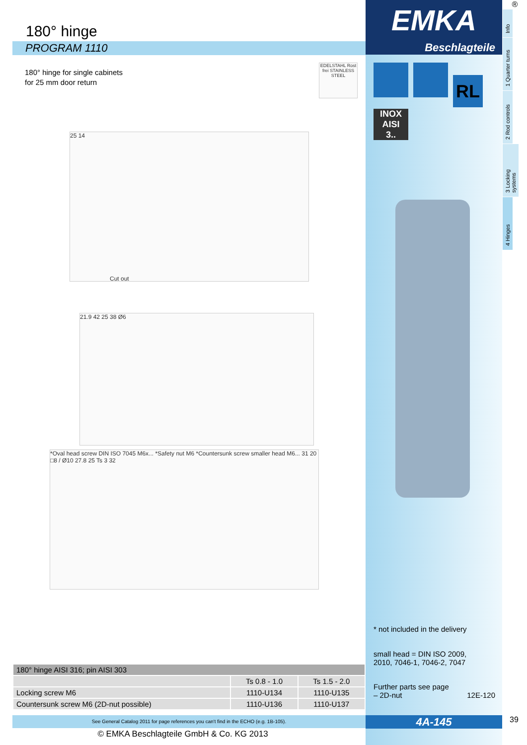180° hinge
PROGRAM 1110
180° hinge for single cabinets
for 25 mm door return
EDELSTAHL Rost frei STAINLESS STEEL
25 14
Cut out
21.9 42 25 38 Ø6
*Oval head screw DIN ISO 7045 M6x... *Safety nut M6 *Countersunk screw smaller head M6... 31 20 □8 / Ø10 27.8 25 Ts 3 32
| 180° hinge AISI 316; pin AISI 303 | | |
| | Ts 0.8 - 1.0 | Ts 1.5 - 2.0 |
| Locking screw M6 | 1110-U134 | 1110-U135 |
| Countersunk screw M6 (2D-nut possible) | 1110-U136 | 1110-U137 |
See General Catalog 2011 for page references you can't find in the ECHO (e.g. 1B-105).
© EMKA Beschlagteile GmbH & Co. KG 2013
EMKA
Beschlagteile
RL
INOX
AISI
3..
* not included in the delivery
small head = DIN ISO 2009,
2010, 7046-1, 7046-2, 7047
Further parts see page
– 2D-nut 12E-120
4A-145
®
Info
1 Quarter turns
2 Rod controls
3 Locking systems
4 Hinges
39